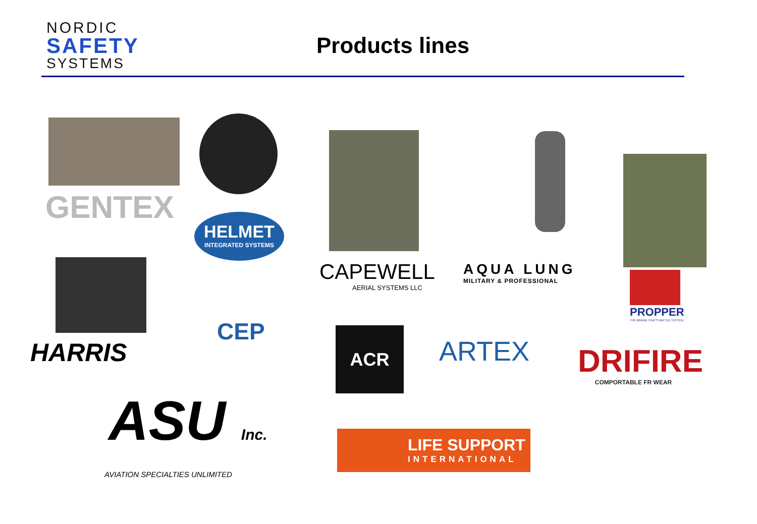NORDIC
SAFETY
SYSTEMS
Products lines
GENTEX
HELMET
INTEGRATED SYSTEMS
CAPEWELL
AERIAL SYSTEMS LLC
AQUA LUNG
MILITARY & PROFESSIONAL
PROPPER
THE BRAND THAT'S BATTLE TESTED.
CEP
HARRIS
ACR ARTEX
DRIFIRE
COMPORTABLE FR WEAR
ASU Inc.
AVIATION SPECIALTIES UNLIMITED
LIFE SUPPORT
INTERNATIONAL